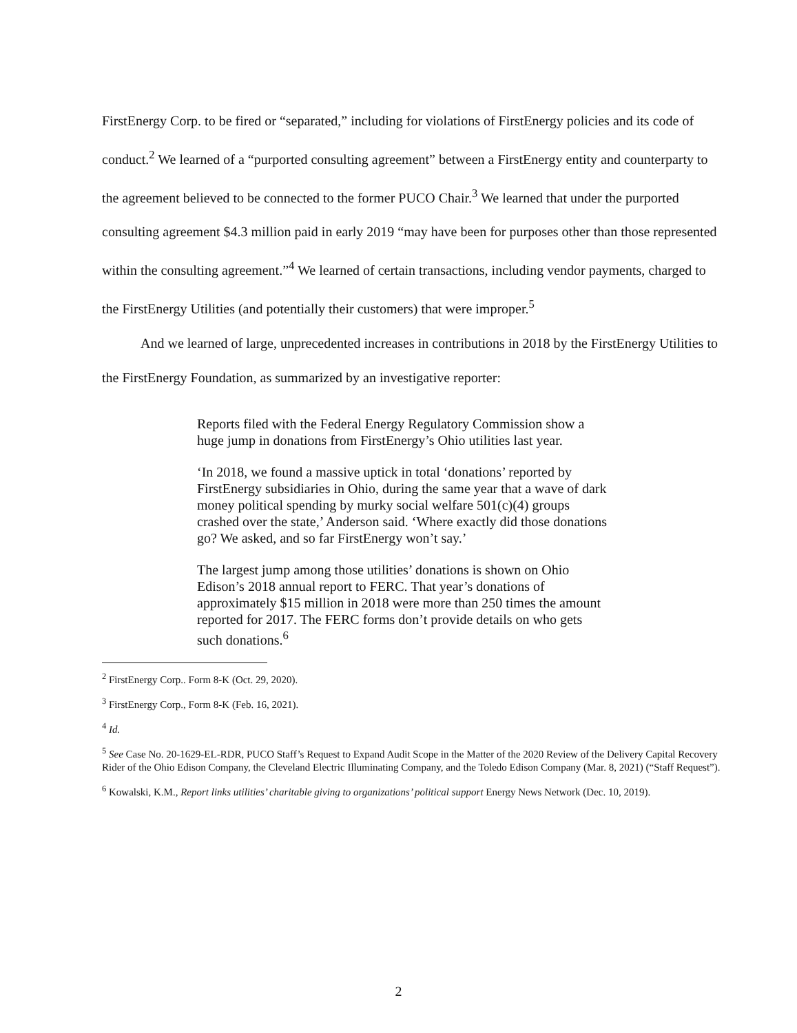FirstEnergy Corp. to be fired or “separated,” including for violations of FirstEnergy policies and its code of conduct.<sup>2</sup> We learned of a “purported consulting agreement” between a FirstEnergy entity and counterparty to the agreement believed to be connected to the former PUCO Chair.<sup>3</sup> We learned that under the purported consulting agreement $4.3 million paid in early 2019 “may have been for purposes other than those represented within the consulting agreement.”<sup>4</sup> We learned of certain transactions, including vendor payments, charged to the FirstEnergy Utilities (and potentially their customers) that were improper.<sup>5</sup>
And we learned of large, unprecedented increases in contributions in 2018 by the FirstEnergy Utilities to the FirstEnergy Foundation, as summarized by an investigative reporter:
Reports filed with the Federal Energy Regulatory Commission show a huge jump in donations from FirstEnergy’s Ohio utilities last year.
‘In 2018, we found a massive uptick in total ‘donations’ reported by FirstEnergy subsidiaries in Ohio, during the same year that a wave of dark money political spending by murky social welfare 501(c)(4) groups crashed over the state,’ Anderson said. ‘Where exactly did those donations go? We asked, and so far FirstEnergy won’t say.’
The largest jump among those utilities’ donations is shown on Ohio Edison’s 2018 annual report to FERC. That year’s donations of approximately $15 million in 2018 were more than 250 times the amount reported for 2017. The FERC forms don’t provide details on who gets such donations.<sup>6</sup>
<sup>2</sup> FirstEnergy Corp.. Form 8-K (Oct. 29, 2020).
<sup>3</sup> FirstEnergy Corp., Form 8-K (Feb. 16, 2021).
<sup>4</sup> Id.
<sup>5</sup> See Case No. 20-1629-EL-RDR, PUCO Staff’s Request to Expand Audit Scope in the Matter of the 2020 Review of the Delivery Capital Recovery Rider of the Ohio Edison Company, the Cleveland Electric Illuminating Company, and the Toledo Edison Company (Mar. 8, 2021) (“Staff Request”).
<sup>6</sup> Kowalski, K.M., Report links utilities’ charitable giving to organizations’ political support Energy News Network (Dec. 10, 2019).
2